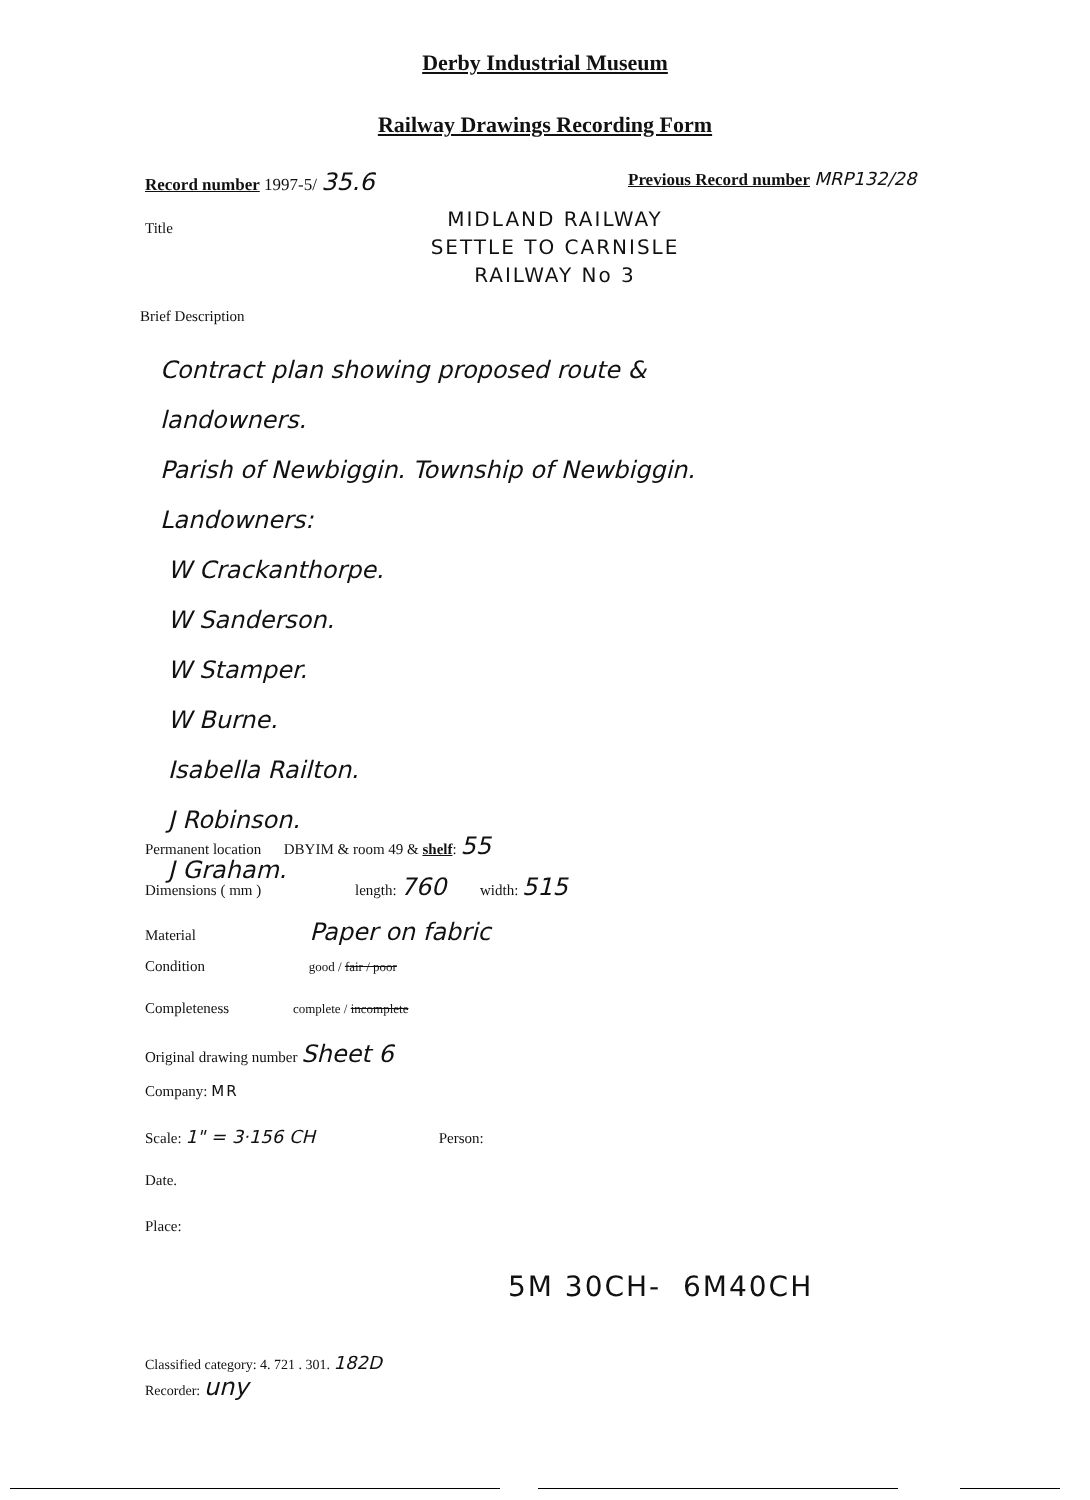Derby Industrial Museum
Railway Drawings Recording Form
Record number 1997-5/ 35.6
Previous Record number MRP132/28
Title
MIDLAND RAILWAY
SETTLE TO CARNISLE
RAILWAY No 3
Brief Description
Contract plan showing proposed route &
landowners.
Parish of Newbiggin. Township of Newbiggin.
Landowners:
W Crackanthorpe.
W Sanderson.
W Stamper.
W Burne.
Isabella Railton.
J Robinson.
J Graham.
Permanent location DBYIM & room 49 & shelf: 55
Dimensions ( mm ) length: 760 width: 515
Material Paper on fabric
Condition good / fair / poor
Completeness complete / incomplete
Original drawing number Sheet 6
Company: MR
Scale: 1" = 3·156 CH Person:
Date.
Place:
5M 30CH- 6M40CH
Classified category: 4. 721 . 301. 182D
Recorder: uny